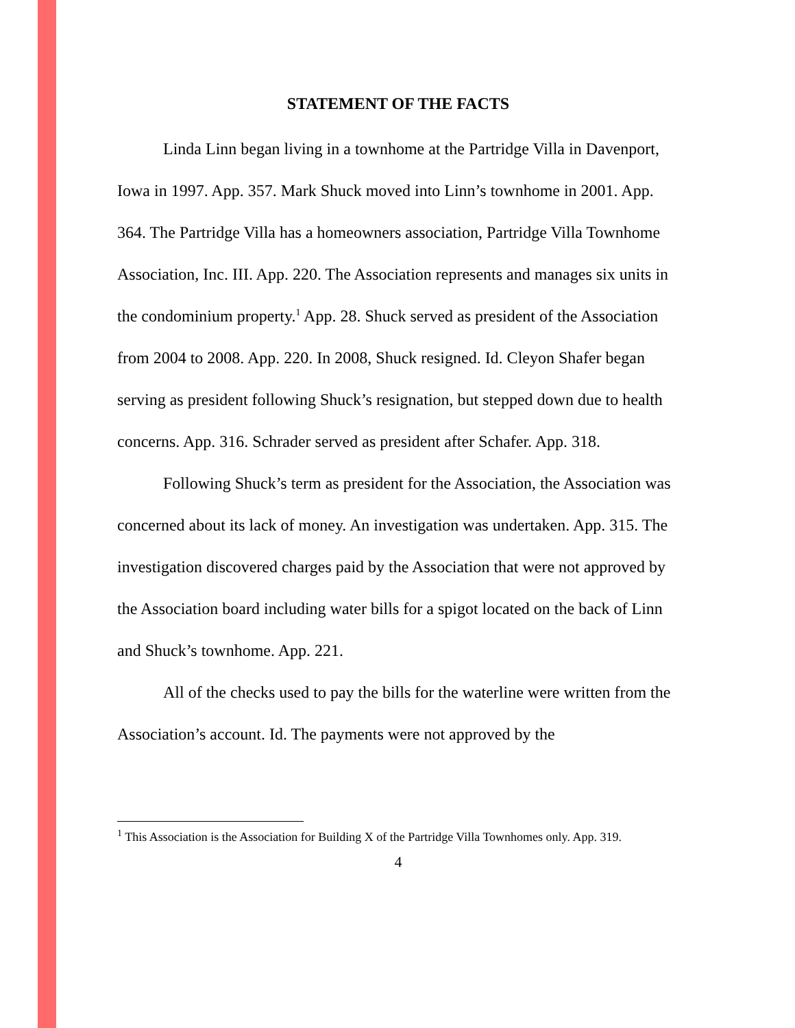STATEMENT OF THE FACTS
Linda Linn began living in a townhome at the Partridge Villa in Davenport, Iowa in 1997. App. 357. Mark Shuck moved into Linn’s townhome in 2001. App. 364. The Partridge Villa has a homeowners association, Partridge Villa Townhome Association, Inc. III. App. 220. The Association represents and manages six units in the condominium property.<sup>1</sup> App. 28. Shuck served as president of the Association from 2004 to 2008. App. 220. In 2008, Shuck resigned. Id. Cleyon Shafer began serving as president following Shuck’s resignation, but stepped down due to health concerns. App. 316. Schrader served as president after Schafer. App. 318.
Following Shuck’s term as president for the Association, the Association was concerned about its lack of money. An investigation was undertaken. App. 315. The investigation discovered charges paid by the Association that were not approved by the Association board including water bills for a spigot located on the back of Linn and Shuck’s townhome. App. 221.
All of the checks used to pay the bills for the waterline were written from the Association’s account. Id. The payments were not approved by the
<sup>1</sup> This Association is the Association for Building X of the Partridge Villa Townhomes only. App. 319.
4